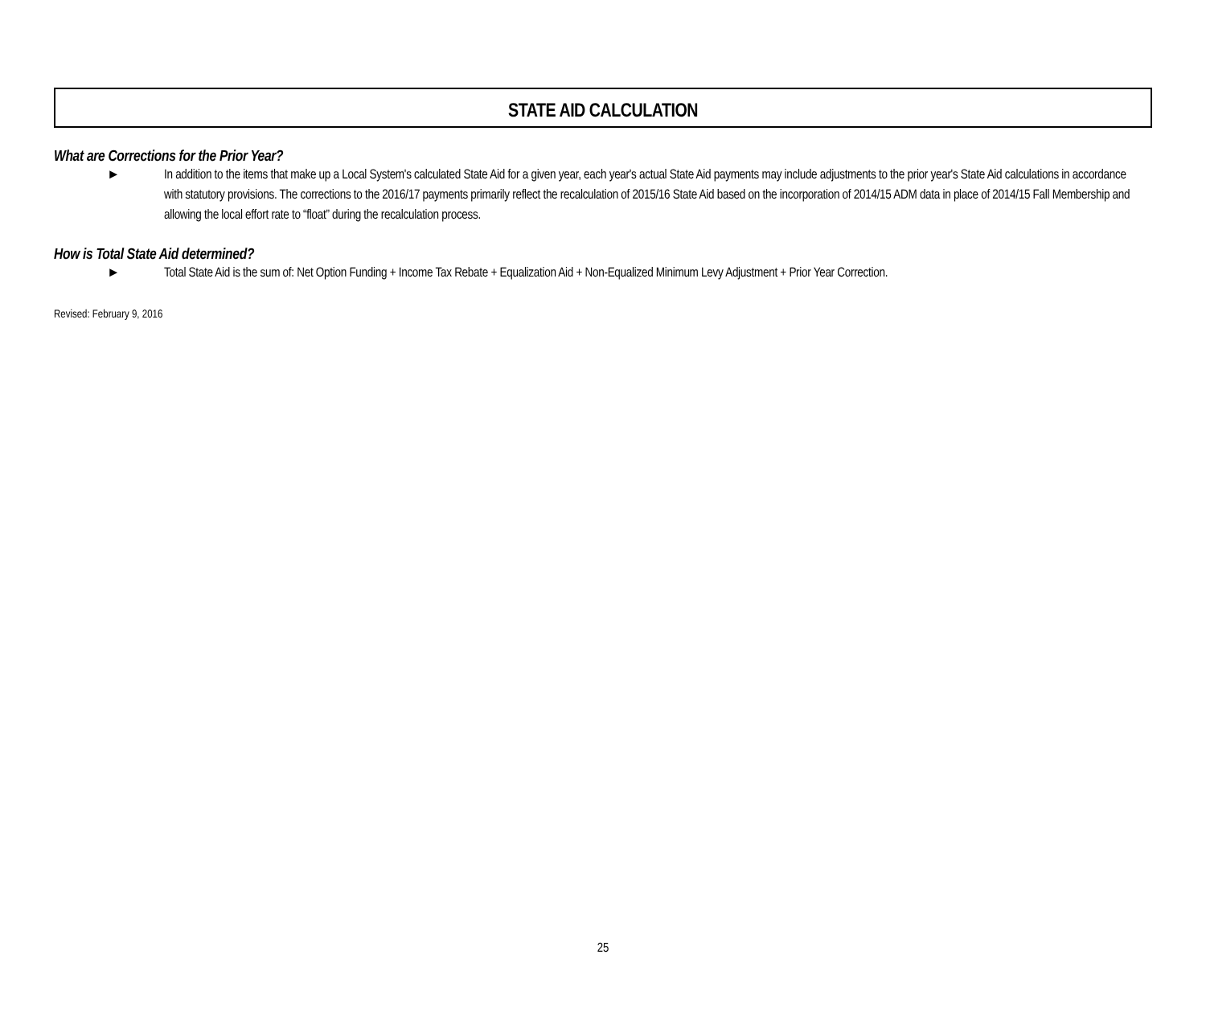STATE AID CALCULATION
What are Corrections for the Prior Year?
► In addition to the items that make up a Local System's calculated State Aid for a given year, each year's actual State Aid payments may include adjustments to the prior year's State Aid calculations in accordance with statutory provisions. The corrections to the 2016/17 payments primarily reflect the recalculation of 2015/16 State Aid based on the incorporation of 2014/15 ADM data in place of 2014/15 Fall Membership and allowing the local effort rate to “float” during the recalculation process.
How is Total State Aid determined?
► Total State Aid is the sum of: Net Option Funding + Income Tax Rebate + Equalization Aid + Non-Equalized Minimum Levy Adjustment + Prior Year Correction.
Revised: February 9, 2016
25